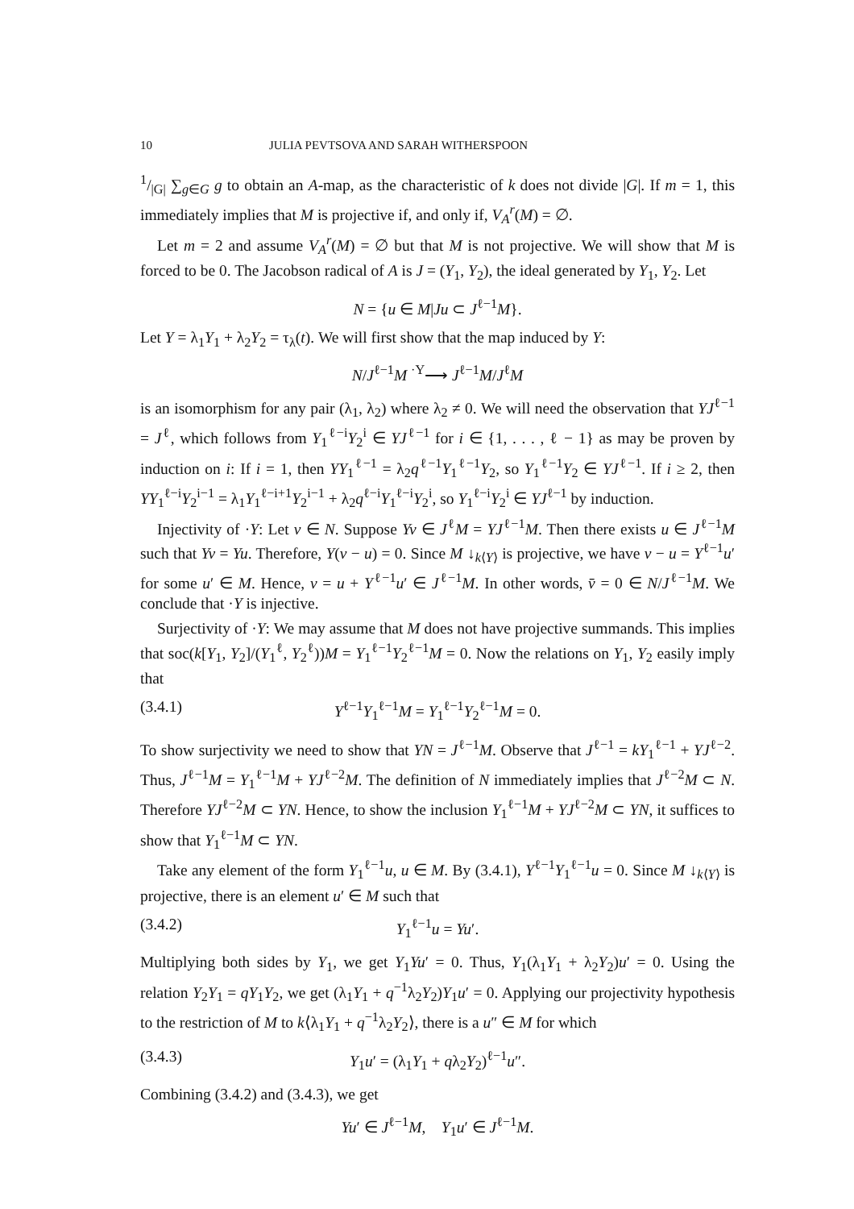10 JULIA PEVTSOVA AND SARAH WITHERSPOON
1/|G| ∑<sub>g∈G</sub> g to obtain an A-map, as the characteristic of k does not divide |G|. If m = 1, this immediately implies that M is projective if, and only if, V<sub>A</sub><sup>r</sup>(M) = ∅.
Let m = 2 and assume V<sub>A</sub><sup>r</sup>(M) = ∅ but that M is not projective. We will show that M is forced to be 0. The Jacobson radical of A is J = (Y<sub>1</sub>, Y<sub>2</sub>), the ideal generated by Y<sub>1</sub>, Y<sub>2</sub>. Let
N = {u ∈ M|Ju ⊂ J<sup>ℓ−1</sup>M}.
Let Y = λ<sub>1</sub>Y<sub>1</sub> + λ<sub>2</sub>Y<sub>2</sub> = τ<sub>λ</sub>(t). We will first show that the map induced by Y:
N/J<sup>ℓ−1</sup>M <sup>·Y</sup>⟶ J<sup>ℓ−1</sup>M/J<sup>ℓ</sup>M
is an isomorphism for any pair (λ<sub>1</sub>, λ<sub>2</sub>) where λ<sub>2</sub> ≠ 0. We will need the observation that YJ<sup>ℓ−1</sup> = J<sup>ℓ</sup>, which follows from Y<sub>1</sub><sup>ℓ−i</sup>Y<sub>2</sub><sup>i</sup> ∈ YJ<sup>ℓ−1</sup> for i ∈ {1, . . . , ℓ − 1} as may be proven by induction on i: If i = 1, then YY<sub>1</sub><sup>ℓ−1</sup> = λ<sub>2</sub>q<sup>ℓ−1</sup>Y<sub>1</sub><sup>ℓ−1</sup>Y<sub>2</sub>, so Y<sub>1</sub><sup>ℓ−1</sup>Y<sub>2</sub> ∈ YJ<sup>ℓ−1</sup>. If i ≥ 2, then YY<sub>1</sub><sup>ℓ−i</sup>Y<sub>2</sub><sup>i−1</sup> = λ<sub>1</sub>Y<sub>1</sub><sup>ℓ−i+1</sup>Y<sub>2</sub><sup>i−1</sup> + λ<sub>2</sub>q<sup>ℓ−i</sup>Y<sub>1</sub><sup>ℓ−i</sup>Y<sub>2</sub><sup>i</sup>, so Y<sub>1</sub><sup>ℓ−i</sup>Y<sub>2</sub><sup>i</sup> ∈ YJ<sup>ℓ−1</sup> by induction.
Injectivity of ·Y: Let v ∈ N. Suppose Yv ∈ J<sup>ℓ</sup>M = YJ<sup>ℓ−1</sup>M. Then there exists u ∈ J<sup>ℓ−1</sup>M such that Yv = Yu. Therefore, Y(v − u) = 0. Since M ↓<sub>k⟨Y⟩</sub> is projective, we have v − u = Y<sup>ℓ−1</sup>u′ for some u′ ∈ M. Hence, v = u + Y<sup>ℓ−1</sup>u′ ∈ J<sup>ℓ−1</sup>M. In other words, v̄ = 0 ∈ N/J<sup>ℓ−1</sup>M. We conclude that ·Y is injective.
Surjectivity of ·Y: We may assume that M does not have projective summands. This implies that soc(k[Y<sub>1</sub>, Y<sub>2</sub>]/(Y<sub>1</sub><sup>ℓ</sup>, Y<sub>2</sub><sup>ℓ</sup>))M = Y<sub>1</sub><sup>ℓ−1</sup>Y<sub>2</sub><sup>ℓ−1</sup>M = 0. Now the relations on Y<sub>1</sub>, Y<sub>2</sub> easily imply that
(3.4.1) Y<sup>ℓ−1</sup>Y<sub>1</sub><sup>ℓ−1</sup>M = Y<sub>1</sub><sup>ℓ−1</sup>Y<sub>2</sub><sup>ℓ−1</sup>M = 0.
To show surjectivity we need to show that YN = J<sup>ℓ−1</sup>M. Observe that J<sup>ℓ−1</sup> = kY<sub>1</sub><sup>ℓ−1</sup> + YJ<sup>ℓ−2</sup>. Thus, J<sup>ℓ−1</sup>M = Y<sub>1</sub><sup>ℓ−1</sup>M + YJ<sup>ℓ−2</sup>M. The definition of N immediately implies that J<sup>ℓ−2</sup>M ⊂ N. Therefore YJ<sup>ℓ−2</sup>M ⊂ YN. Hence, to show the inclusion Y<sub>1</sub><sup>ℓ−1</sup>M + YJ<sup>ℓ−2</sup>M ⊂ YN, it suffices to show that Y<sub>1</sub><sup>ℓ−1</sup>M ⊂ YN.
Take any element of the form Y<sub>1</sub><sup>ℓ−1</sup>u, u ∈ M. By (3.4.1), Y<sup>ℓ−1</sup>Y<sub>1</sub><sup>ℓ−1</sup>u = 0. Since M ↓<sub>k⟨Y⟩</sub> is projective, there is an element u′ ∈ M such that
(3.4.2) Y<sub>1</sub><sup>ℓ−1</sup>u = Yu′.
Multiplying both sides by Y<sub>1</sub>, we get Y<sub>1</sub>Yu′ = 0. Thus, Y<sub>1</sub>(λ<sub>1</sub>Y<sub>1</sub> + λ<sub>2</sub>Y<sub>2</sub>)u′ = 0. Using the relation Y<sub>2</sub>Y<sub>1</sub> = qY<sub>1</sub>Y<sub>2</sub>, we get (λ<sub>1</sub>Y<sub>1</sub> + q<sup>−1</sup>λ<sub>2</sub>Y<sub>2</sub>)Y<sub>1</sub>u′ = 0. Applying our projectivity hypothesis to the restriction of M to k⟨λ<sub>1</sub>Y<sub>1</sub> + q<sup>−1</sup>λ<sub>2</sub>Y<sub>2</sub>⟩, there is a u″ ∈ M for which
(3.4.3) Y<sub>1</sub>u′ = (λ<sub>1</sub>Y<sub>1</sub> + qλ<sub>2</sub>Y<sub>2</sub>)<sup>ℓ−1</sup>u″.
Combining (3.4.2) and (3.4.3), we get
Yu′ ∈ J<sup>ℓ−1</sup>M, Y<sub>1</sub>u′ ∈ J<sup>ℓ−1</sup>M.